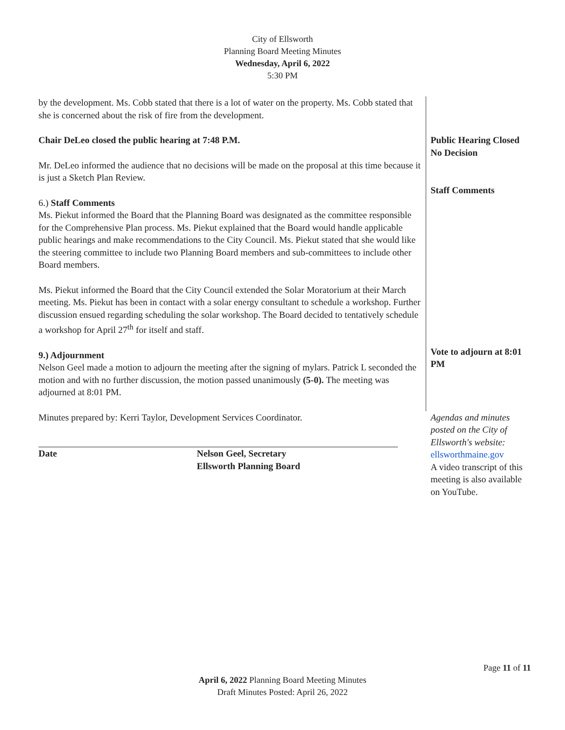City of Ellsworth
Planning Board Meeting Minutes
Wednesday, April 6, 2022
5:30 PM
by the development. Ms. Cobb stated that there is a lot of water on the property. Ms. Cobb stated that she is concerned about the risk of fire from the development.
Chair DeLeo closed the public hearing at 7:48 P.M.
Mr. DeLeo informed the audience that no decisions will be made on the proposal at this time because it is just a Sketch Plan Review.
6.) Staff Comments
Ms. Piekut informed the Board that the Planning Board was designated as the committee responsible for the Comprehensive Plan process. Ms. Piekut explained that the Board would handle applicable public hearings and make recommendations to the City Council. Ms. Piekut stated that she would like the steering committee to include two Planning Board members and sub-committees to include other Board members.
Ms. Piekut informed the Board that the City Council extended the Solar Moratorium at their March meeting. Ms. Piekut has been in contact with a solar energy consultant to schedule a workshop. Further discussion ensued regarding scheduling the solar workshop. The Board decided to tentatively schedule a workshop for April 27<sup>th</sup> for itself and staff.
9.) Adjournment
Nelson Geel made a motion to adjourn the meeting after the signing of mylars. Patrick L seconded the motion and with no further discussion, the motion passed unanimously (5-0). The meeting was adjourned at 8:01 PM.
Public Hearing Closed
No Decision
Staff Comments
Vote to adjourn at 8:01 PM
Minutes prepared by: Kerri Taylor, Development Services Coordinator.
Date Nelson Geel, Secretary
Ellsworth Planning Board
Agendas and minutes posted on the City of Ellsworth's website:
ellsworthmaine.gov
A video transcript of this meeting is also available on YouTube.
Page 11 of 11
April 6, 2022 Planning Board Meeting Minutes
Draft Minutes Posted: April 26, 2022